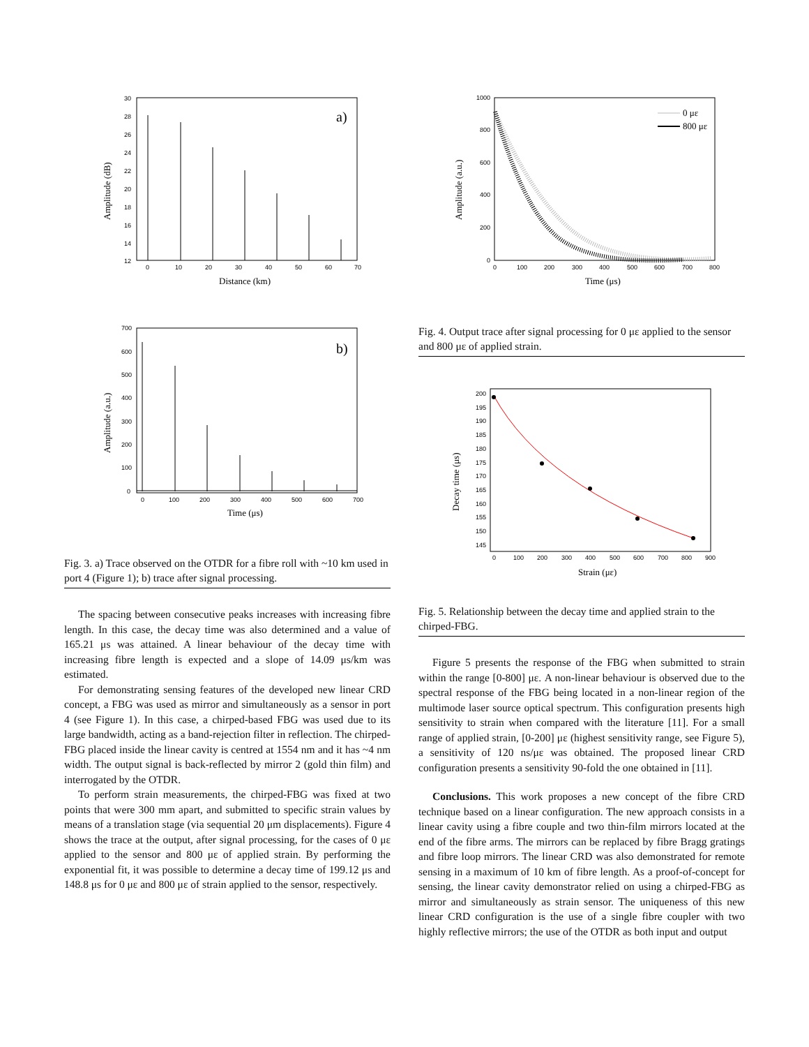30
28
26
24
22
20
18
16
14
12
0
10
20
30
40
50
60
70
a)
Distance (km)
Amplitude (dB)
700
600
500
400
300
200
100
0
0
100
200
300
400
500
600
700
b)
Time (μs)
Amplitude (a.u.)
Fig. 3. a) Trace observed on the OTDR for a fibre roll with ~10 km used in port 4 (Figure 1); b) trace after signal processing.
The spacing between consecutive peaks increases with increasing fibre length. In this case, the decay time was also determined and a value of 165.21 μs was attained. A linear behaviour of the decay time with increasing fibre length is expected and a slope of 14.09 μs/km was estimated.
For demonstrating sensing features of the developed new linear CRD concept, a FBG was used as mirror and simultaneously as a sensor in port 4 (see Figure 1). In this case, a chirped-based FBG was used due to its large bandwidth, acting as a band-rejection filter in reflection. The chirped-FBG placed inside the linear cavity is centred at 1554 nm and it has ~4 nm width. The output signal is back-reflected by mirror 2 (gold thin film) and interrogated by the OTDR.
To perform strain measurements, the chirped-FBG was fixed at two points that were 300 mm apart, and submitted to specific strain values by means of a translation stage (via sequential 20 μm displacements). Figure 4 shows the trace at the output, after signal processing, for the cases of 0 με applied to the sensor and 800 με of applied strain. By performing the exponential fit, it was possible to determine a decay time of 199.12 μs and 148.8 μs for 0 με and 800 με of strain applied to the sensor, respectively.
1000
800
600
400
200
0
0
100
200
300
400
500
600
700
800
0 με
800 με
Time (μs)
Amplitude (a.u.)
Fig. 4. Output trace after signal processing for 0 με applied to the sensor and 800 με of applied strain.
200
195
190
185
180
175
170
165
160
155
150
145
0
100
200
300
400
500
600
700
800
900
Strain (με)
Decay time (μs)
Fig. 5. Relationship between the decay time and applied strain to the chirped-FBG.
Figure 5 presents the response of the FBG when submitted to strain within the range [0-800] με. A non-linear behaviour is observed due to the spectral response of the FBG being located in a non-linear region of the multimode laser source optical spectrum. This configuration presents high sensitivity to strain when compared with the literature [11]. For a small range of applied strain, [0-200] με (highest sensitivity range, see Figure 5), a sensitivity of 120 ns/με was obtained. The proposed linear CRD configuration presents a sensitivity 90-fold the one obtained in [11].
Conclusions. This work proposes a new concept of the fibre CRD technique based on a linear configuration. The new approach consists in a linear cavity using a fibre couple and two thin-film mirrors located at the end of the fibre arms. The mirrors can be replaced by fibre Bragg gratings and fibre loop mirrors. The linear CRD was also demonstrated for remote sensing in a maximum of 10 km of fibre length. As a proof-of-concept for sensing, the linear cavity demonstrator relied on using a chirped-FBG as mirror and simultaneously as strain sensor. The uniqueness of this new linear CRD configuration is the use of a single fibre coupler with two highly reflective mirrors; the use of the OTDR as both input and output